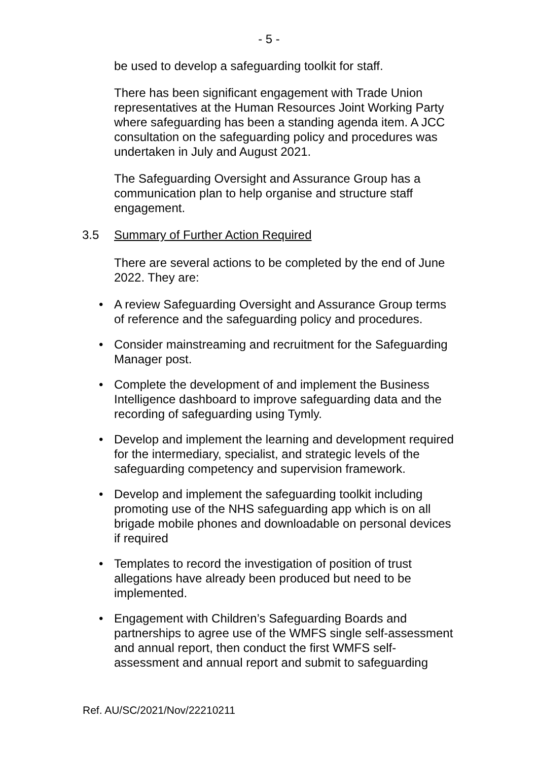- 5 -
be used to develop a safeguarding toolkit for staff.
There has been significant engagement with Trade Union representatives at the Human Resources Joint Working Party where safeguarding has been a standing agenda item. A JCC consultation on the safeguarding policy and procedures was undertaken in July and August 2021.
The Safeguarding Oversight and Assurance Group has a communication plan to help organise and structure staff engagement.
3.5 Summary of Further Action Required
There are several actions to be completed by the end of June 2022. They are:
• A review Safeguarding Oversight and Assurance Group terms of reference and the safeguarding policy and procedures.
• Consider mainstreaming and recruitment for the Safeguarding Manager post.
• Complete the development of and implement the Business Intelligence dashboard to improve safeguarding data and the recording of safeguarding using Tymly.
• Develop and implement the learning and development required for the intermediary, specialist, and strategic levels of the safeguarding competency and supervision framework.
• Develop and implement the safeguarding toolkit including promoting use of the NHS safeguarding app which is on all brigade mobile phones and downloadable on personal devices if required
• Templates to record the investigation of position of trust allegations have already been produced but need to be implemented.
• Engagement with Children’s Safeguarding Boards and partnerships to agree use of the WMFS single self-assessment and annual report, then conduct the first WMFS self-assessment and annual report and submit to safeguarding
Ref. AU/SC/2021/Nov/22210211